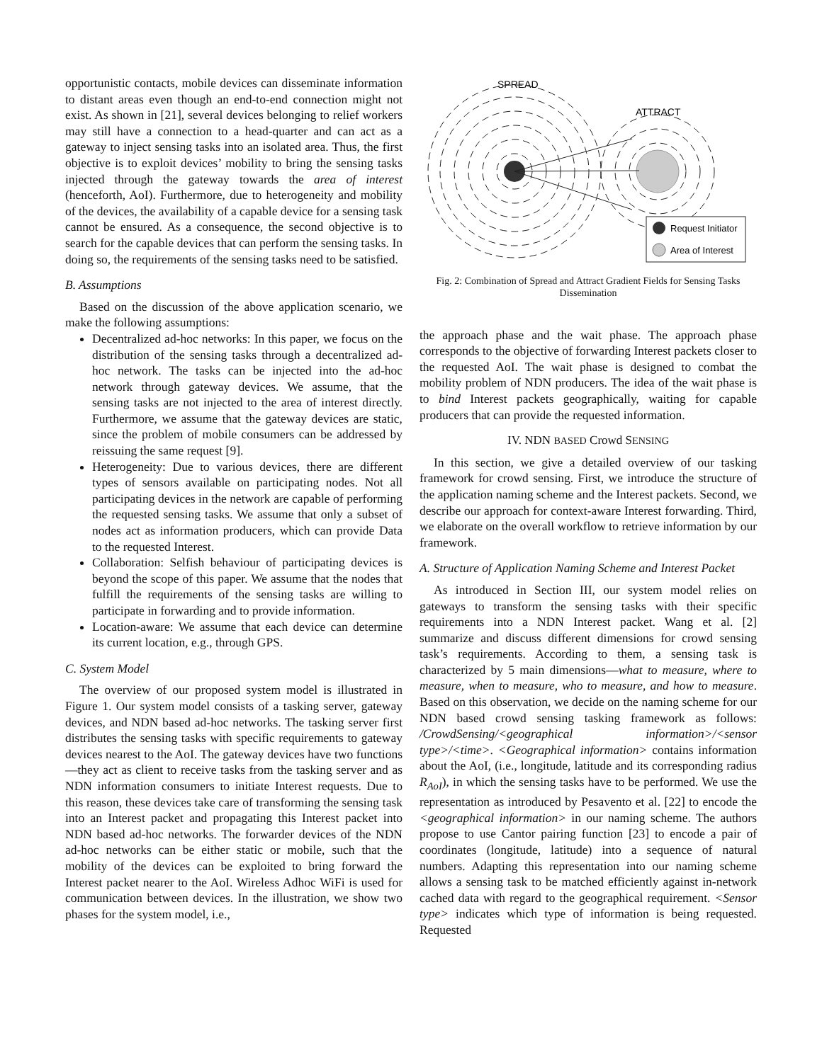opportunistic contacts, mobile devices can disseminate information to distant areas even though an end-to-end connection might not exist. As shown in [21], several devices belonging to relief workers may still have a connection to a head-quarter and can act as a gateway to inject sensing tasks into an isolated area. Thus, the first objective is to exploit devices’ mobility to bring the sensing tasks injected through the gateway towards the area of interest (henceforth, AoI). Furthermore, due to heterogeneity and mobility of the devices, the availability of a capable device for a sensing task cannot be ensured. As a consequence, the second objective is to search for the capable devices that can perform the sensing tasks. In doing so, the requirements of the sensing tasks need to be satisfied.
B. Assumptions
Based on the discussion of the above application scenario, we make the following assumptions:
Decentralized ad-hoc networks: In this paper, we focus on the distribution of the sensing tasks through a decentralized ad-hoc network. The tasks can be injected into the ad-hoc network through gateway devices. We assume, that the sensing tasks are not injected to the area of interest directly. Furthermore, we assume that the gateway devices are static, since the problem of mobile consumers can be addressed by reissuing the same request [9].
Heterogeneity: Due to various devices, there are different types of sensors available on participating nodes. Not all participating devices in the network are capable of performing the requested sensing tasks. We assume that only a subset of nodes act as information producers, which can provide Data to the requested Interest.
Collaboration: Selfish behaviour of participating devices is beyond the scope of this paper. We assume that the nodes that fulfill the requirements of the sensing tasks are willing to participate in forwarding and to provide information.
Location-aware: We assume that each device can determine its current location, e.g., through GPS.
C. System Model
The overview of our proposed system model is illustrated in Figure 1. Our system model consists of a tasking server, gateway devices, and NDN based ad-hoc networks. The tasking server first distributes the sensing tasks with specific requirements to gateway devices nearest to the AoI. The gateway devices have two functions—they act as client to receive tasks from the tasking server and as NDN information consumers to initiate Interest requests. Due to this reason, these devices take care of transforming the sensing task into an Interest packet and propagating this Interest packet into NDN based ad-hoc networks. The forwarder devices of the NDN ad-hoc networks can be either static or mobile, such that the mobility of the devices can be exploited to bring forward the Interest packet nearer to the AoI. Wireless Adhoc WiFi is used for communication between devices. In the illustration, we show two phases for the system model, i.e.,
SPREAD
ATTRACT
Request Initiator
Area of Interest
Fig. 2: Combination of Spread and Attract Gradient Fields for Sensing Tasks Dissemination
the approach phase and the wait phase. The approach phase corresponds to the objective of forwarding Interest packets closer to the requested AoI. The wait phase is designed to combat the mobility problem of NDN producers. The idea of the wait phase is to bind Interest packets geographically, waiting for capable producers that can provide the requested information.
IV. NDN BASED Crowd SENSING
In this section, we give a detailed overview of our tasking framework for crowd sensing. First, we introduce the structure of the application naming scheme and the Interest packets. Second, we describe our approach for context-aware Interest forwarding. Third, we elaborate on the overall workflow to retrieve information by our framework.
A. Structure of Application Naming Scheme and Interest Packet
As introduced in Section III, our system model relies on gateways to transform the sensing tasks with their specific requirements into a NDN Interest packet. Wang et al. [2] summarize and discuss different dimensions for crowd sensing task’s requirements. According to them, a sensing task is characterized by 5 main dimensions—what to measure, where to measure, when to measure, who to measure, and how to measure. Based on this observation, we decide on the naming scheme for our NDN based crowd sensing tasking framework as follows: /CrowdSensing/<geographical information>/<sensor type>/<time>. <Geographical information> contains information about the AoI, (i.e., longitude, latitude and its corresponding radius R<sub>AoI</sub>), in which the sensing tasks have to be performed. We use the representation as introduced by Pesavento et al. [22] to encode the <geographical information> in our naming scheme. The authors propose to use Cantor pairing function [23] to encode a pair of coordinates (longitude, latitude) into a sequence of natural numbers. Adapting this representation into our naming scheme allows a sensing task to be matched efficiently against in-network cached data with regard to the geographical requirement. <Sensor type> indicates which type of information is being requested. Requested